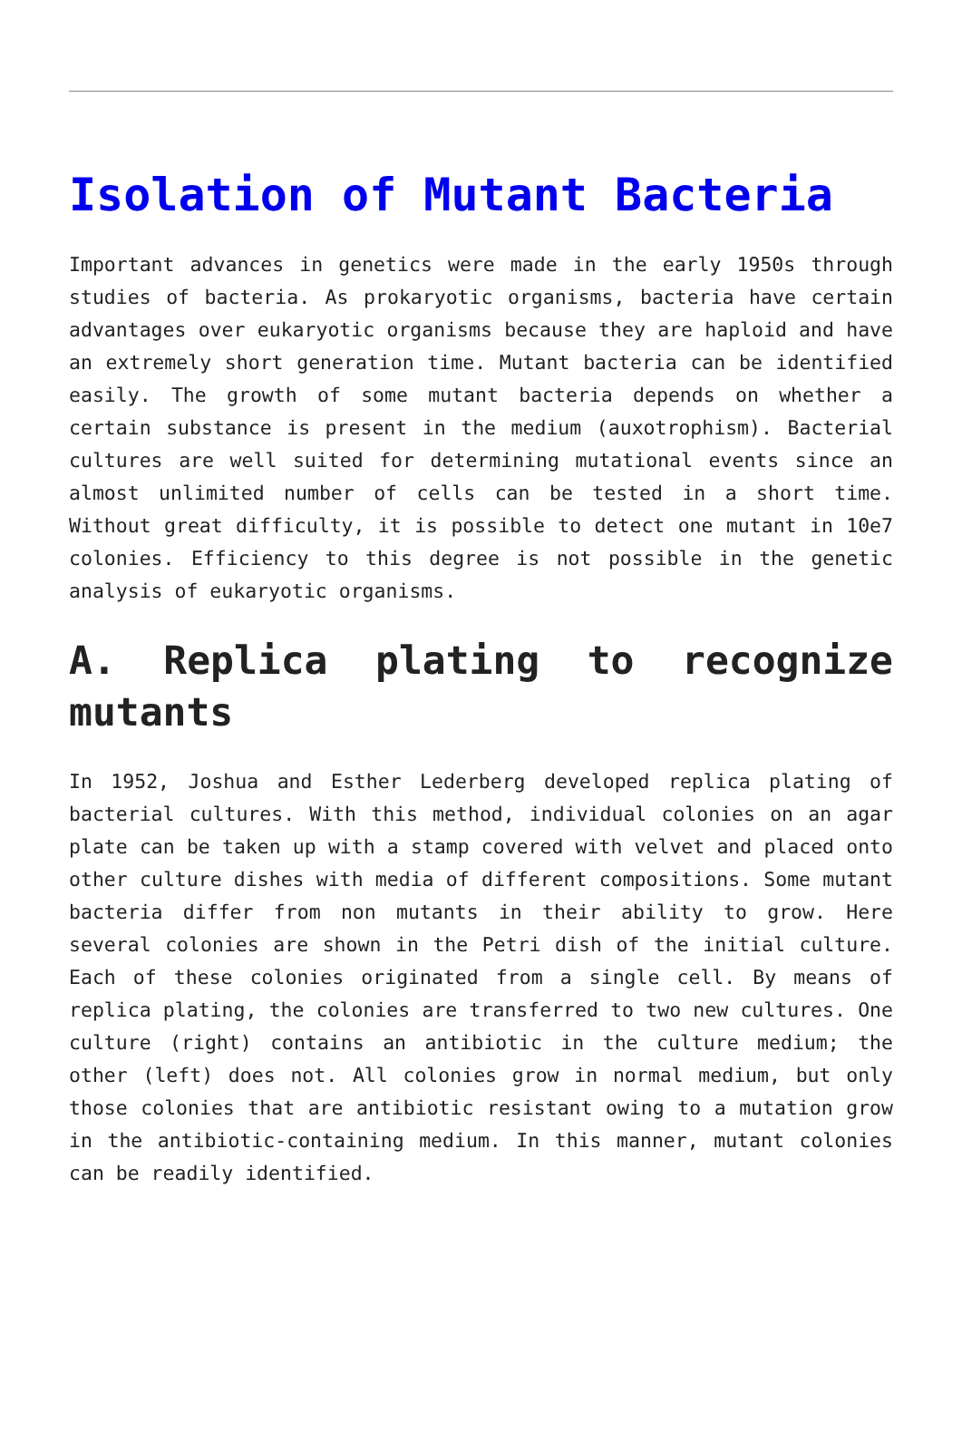Isolation of Mutant Bacteria
Important advances in genetics were made in the early 1950s through studies of bacteria. As prokaryotic organisms, bacteria have certain advantages over eukaryotic organisms because they are haploid and have an extremely short generation time. Mutant bacteria can be identified easily. The growth of some mutant bacteria depends on whether a certain substance is present in the medium (auxotrophism). Bacterial cultures are well suited for determining mutational events since an almost unlimited number of cells can be tested in a short time. Without great difficulty, it is possible to detect one mutant in 10e7 colonies. Efficiency to this degree is not possible in the genetic analysis of eukaryotic organisms.
A. Replica plating to recognize mutants
In 1952, Joshua and Esther Lederberg developed replica plating of bacterial cultures. With this method, individual colonies on an agar plate can be taken up with a stamp covered with velvet and placed onto other culture dishes with media of different compositions. Some mutant bacteria differ from non mutants in their ability to grow. Here several colonies are shown in the Petri dish of the initial culture. Each of these colonies originated from a single cell. By means of replica plating, the colonies are transferred to two new cultures. One culture (right) contains an antibiotic in the culture medium; the other (left) does not. All colonies grow in normal medium, but only those colonies that are antibiotic resistant owing to a mutation grow in the antibiotic-containing medium. In this manner, mutant colonies can be readily identified.